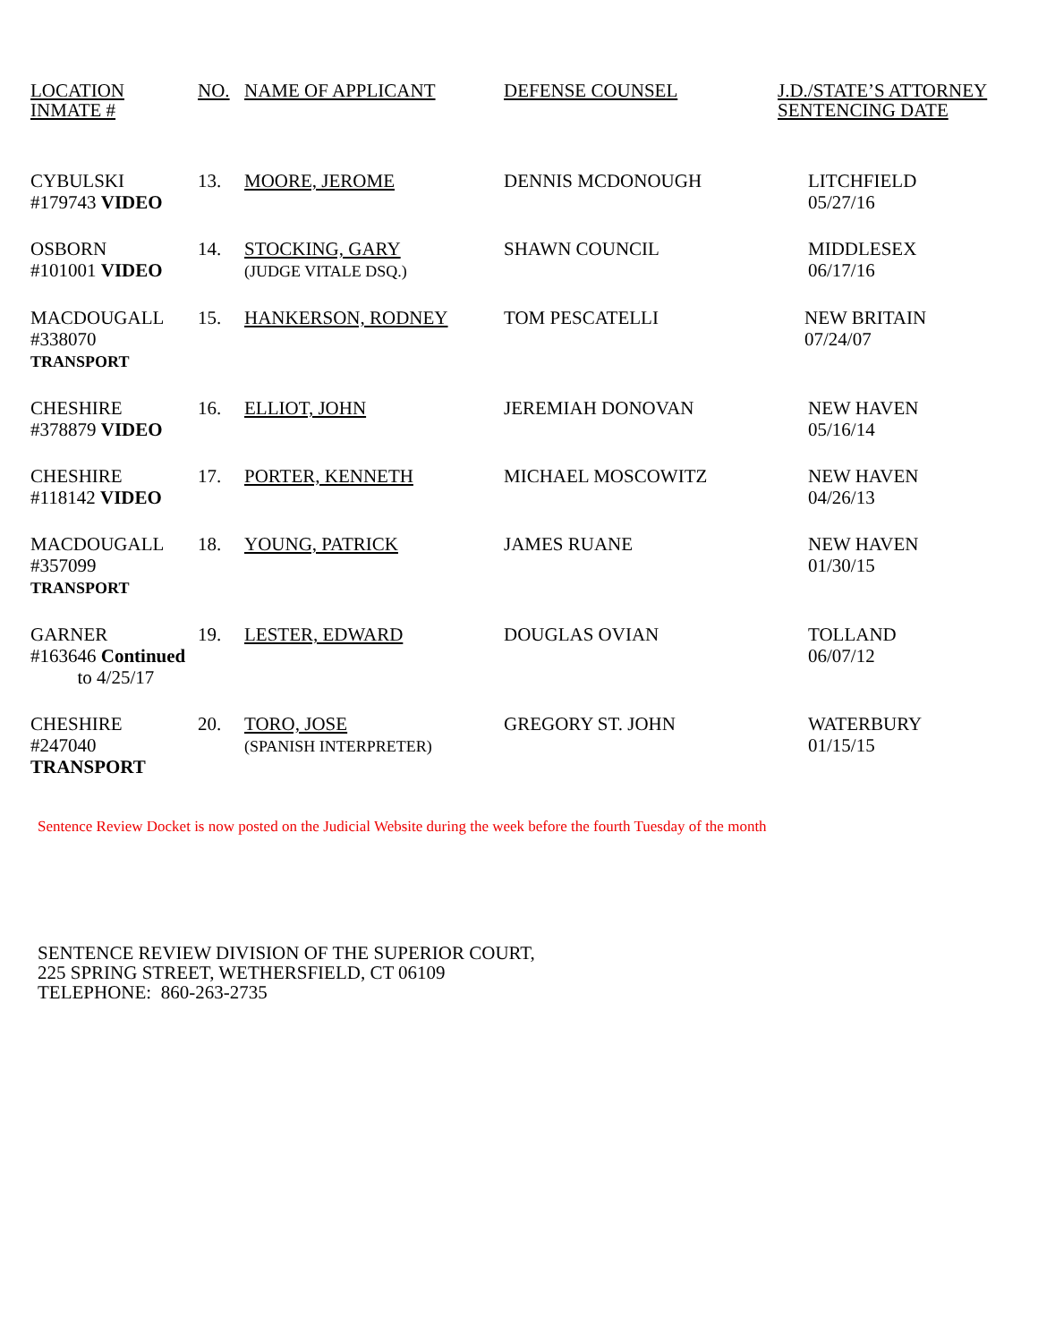| LOCATION INMATE # | NO. | NAME OF APPLICANT | DEFENSE COUNSEL | J.D./STATE’S ATTORNEY SENTENCING DATE |
| --- | --- | --- | --- | --- |
| CYBULSKI #179743 VIDEO | 13. | MOORE, JEROME | DENNIS MCDONOUGH | LITCHFIELD 05/27/16 |
| OSBORN #101001 VIDEO | 14. | STOCKING, GARY (JUDGE VITALE DSQ.) | SHAWN COUNCIL | MIDDLESEX 06/17/16 |
| MACDOUGALL #338070 TRANSPORT | 15. | HANKERSON, RODNEY | TOM PESCATELLI | NEW BRITAIN 07/24/07 |
| CHESHIRE #378879 VIDEO | 16. | ELLIOT, JOHN | JEREMIAH DONOVAN | NEW HAVEN 05/16/14 |
| CHESHIRE #118142 VIDEO | 17. | PORTER, KENNETH | MICHAEL MOSCOWITZ | NEW HAVEN 04/26/13 |
| MACDOUGALL #357099 TRANSPORT | 18. | YOUNG, PATRICK | JAMES RUANE | NEW HAVEN 01/30/15 |
| GARNER #163646 Continued to 4/25/17 | 19. | LESTER, EDWARD | DOUGLAS OVIAN | TOLLAND 06/07/12 |
| CHESHIRE #247040 TRANSPORT | 20. | TORO, JOSE (SPANISH INTERPRETER) | GREGORY ST. JOHN | WATERBURY 01/15/15 |
Sentence Review Docket is now posted on the Judicial Website during the week before the fourth Tuesday of the month
SENTENCE REVIEW DIVISION OF THE SUPERIOR COURT,
225 SPRING STREET, WETHERSFIELD, CT 06109
TELEPHONE: 860-263-2735